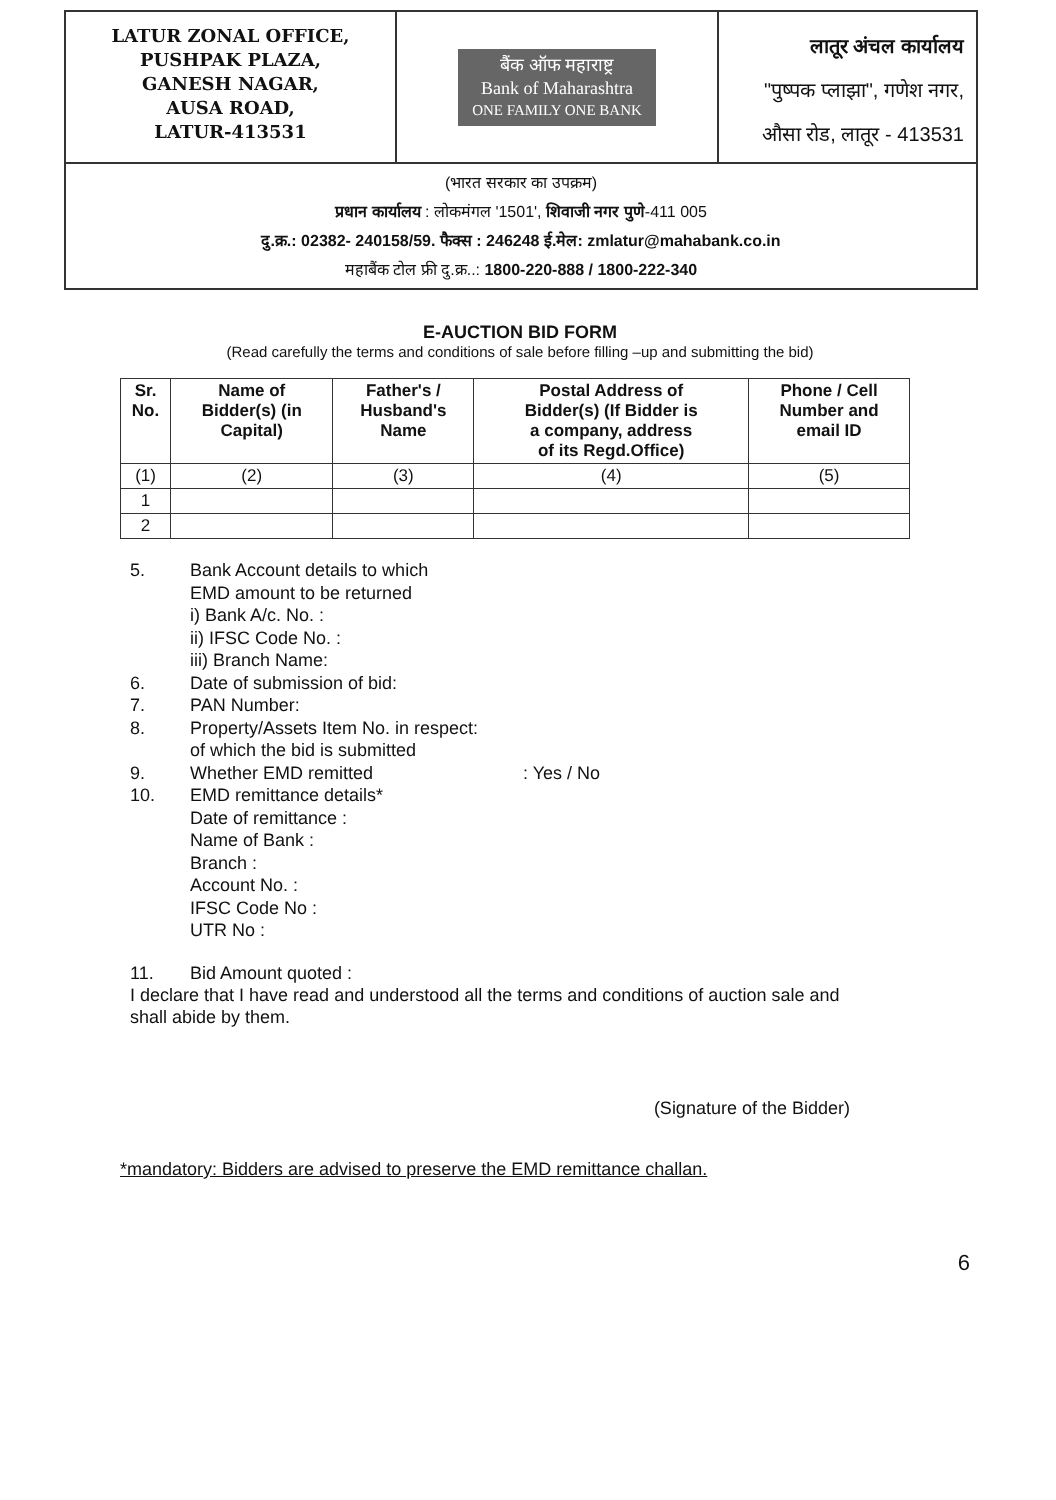LATUR ZONAL OFFICE,
PUSHPAK PLAZA,
GANESH NAGAR,
AUSA ROAD,
LATUR-413531
बैंक ऑफ महाराष्ट्र
Bank of Maharashtra
ONE FAMILY ONE BANK
लातूर अंचल कार्यालय
"पुष्पक प्लाझा", गणेश नगर,
औसा रोड, लातूर - 413531
(भारत सरकार का उपक्रम)
प्रधान कार्यालय : लोकमंगल '1501', शिवाजी नगर पुणे-411 005
दु.क्र.: 02382- 240158/59. फैक्स : 246248 ई.मेल: zmlatur@mahabank.co.in
महाबैंक टोल फ्री दु.क्र..: 1800-220-888 / 1800-222-340
E-AUCTION BID FORM
(Read carefully the terms and conditions of sale before filling –up and submitting the bid)
| Sr. No. | Name of Bidder(s) (in Capital) | Father's / Husband's Name | Postal Address of Bidder(s) (If Bidder is a company, address of its Regd.Office) | Phone / Cell Number and email ID |
| --- | --- | --- | --- | --- |
| (1) | (2) | (3) | (4) | (5) |
| 1 | | | | |
| 2 | | | | |
5. Bank Account details to which
EMD amount to be returned
i) Bank A/c. No. :
ii) IFSC Code No. :
iii) Branch Name:
6. Date of submission of bid:
7. PAN Number:
8. Property/Assets Item No. in respect:
of which the bid is submitted
9. Whether EMD remitted : Yes / No
10. EMD remittance details*
Date of remittance :
Name of Bank :
Branch :
Account No. :
IFSC Code No :
UTR No :
11. Bid Amount quoted :
I declare that I have read and understood all the terms and conditions of auction sale and
shall abide by them.
(Signature of the Bidder)
*mandatory: Bidders are advised to preserve the EMD remittance challan.
6